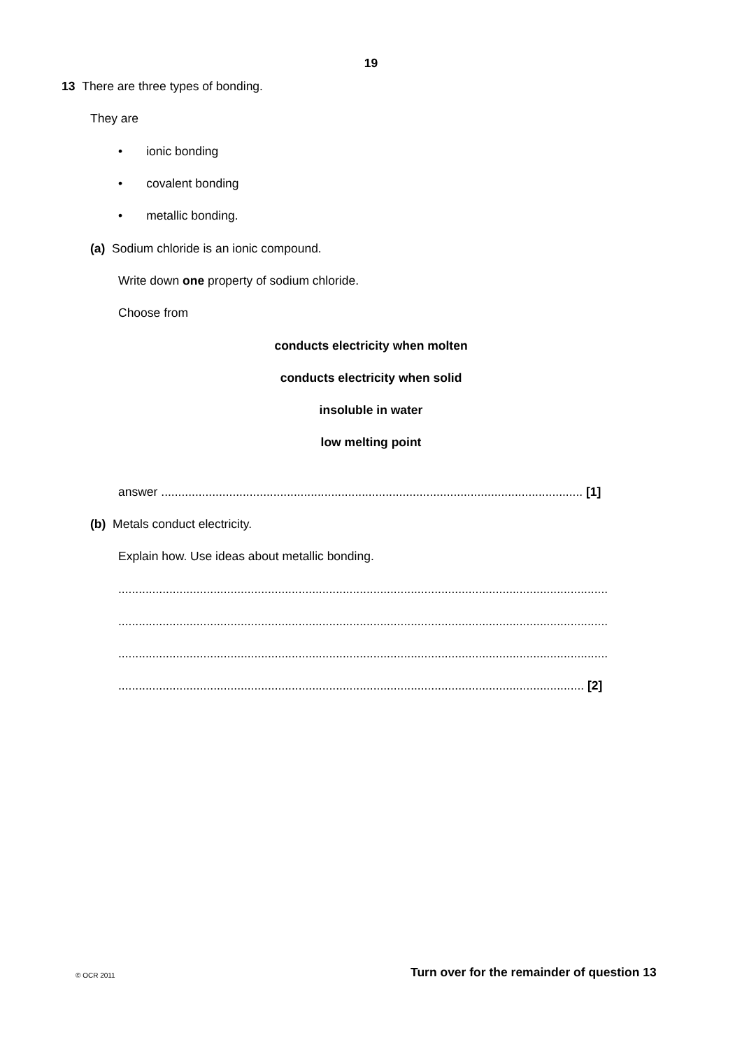19
13 There are three types of bonding.
They are
• ionic bonding
• covalent bonding
• metallic bonding.
(a) Sodium chloride is an ionic compound.
Write down one property of sodium chloride.
Choose from
conducts electricity when molten
conducts electricity when solid
insoluble in water
low melting point
answer ............................................................................................................................ [1]
(b) Metals conduct electricity.
Explain how. Use ideas about metallic bonding.
................................................................................................................................................
................................................................................................................................................
................................................................................................................................................
......................................................................................................................................... [2]
© OCR 2011 Turn over for the remainder of question 13